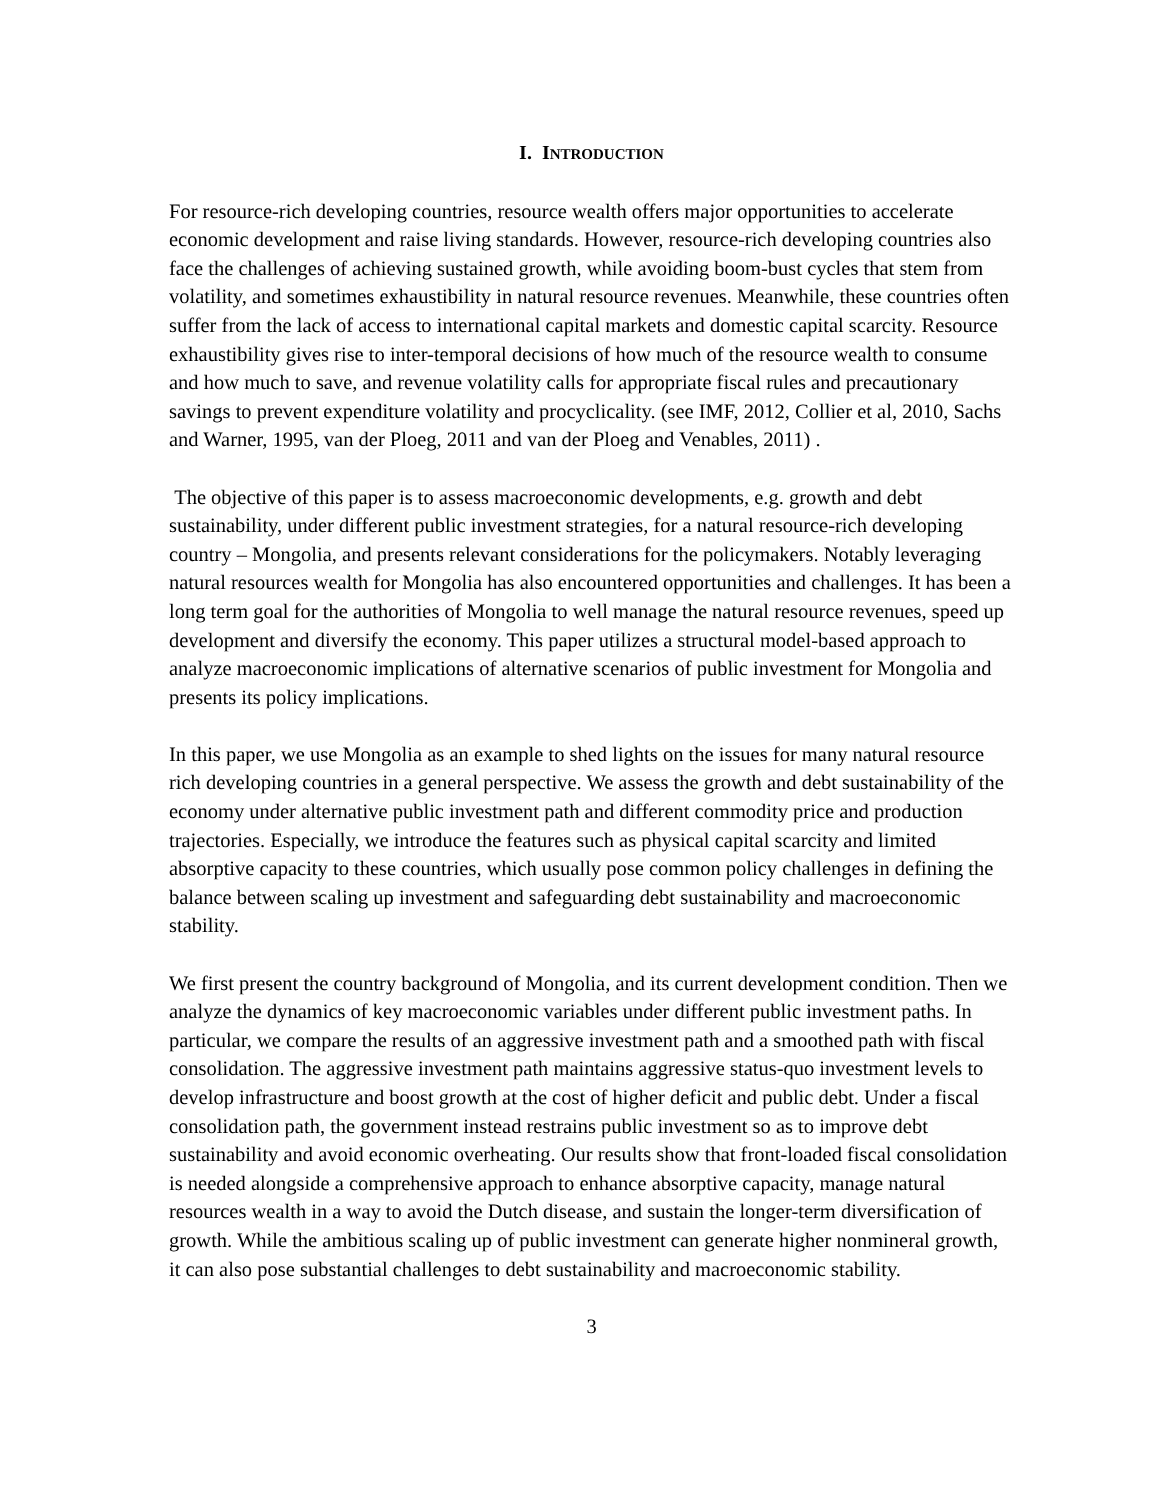I. INTRODUCTION
For resource-rich developing countries, resource wealth offers major opportunities to accelerate economic development and raise living standards. However, resource-rich developing countries also face the challenges of achieving sustained growth, while avoiding boom-bust cycles that stem from volatility, and sometimes exhaustibility in natural resource revenues. Meanwhile, these countries often suffer from the lack of access to international capital markets and domestic capital scarcity. Resource exhaustibility gives rise to inter-temporal decisions of how much of the resource wealth to consume and how much to save, and revenue volatility calls for appropriate fiscal rules and precautionary savings to prevent expenditure volatility and procyclicality. (see IMF, 2012, Collier et al, 2010, Sachs and Warner, 1995, van der Ploeg, 2011 and van der Ploeg and Venables, 2011) .
The objective of this paper is to assess macroeconomic developments, e.g. growth and debt sustainability, under different public investment strategies, for a natural resource-rich developing country – Mongolia, and presents relevant considerations for the policymakers. Notably leveraging natural resources wealth for Mongolia has also encountered opportunities and challenges. It has been a long term goal for the authorities of Mongolia to well manage the natural resource revenues, speed up development and diversify the economy. This paper utilizes a structural model-based approach to analyze macroeconomic implications of alternative scenarios of public investment for Mongolia and presents its policy implications.
In this paper, we use Mongolia as an example to shed lights on the issues for many natural resource rich developing countries in a general perspective. We assess the growth and debt sustainability of the economy under alternative public investment path and different commodity price and production trajectories. Especially, we introduce the features such as physical capital scarcity and limited absorptive capacity to these countries, which usually pose common policy challenges in defining the balance between scaling up investment and safeguarding debt sustainability and macroeconomic stability.
We first present the country background of Mongolia, and its current development condition. Then we analyze the dynamics of key macroeconomic variables under different public investment paths. In particular, we compare the results of an aggressive investment path and a smoothed path with fiscal consolidation. The aggressive investment path maintains aggressive status-quo investment levels to develop infrastructure and boost growth at the cost of higher deficit and public debt. Under a fiscal consolidation path, the government instead restrains public investment so as to improve debt sustainability and avoid economic overheating. Our results show that front-loaded fiscal consolidation is needed alongside a comprehensive approach to enhance absorptive capacity, manage natural resources wealth in a way to avoid the Dutch disease, and sustain the longer-term diversification of growth. While the ambitious scaling up of public investment can generate higher nonmineral growth, it can also pose substantial challenges to debt sustainability and macroeconomic stability.
3